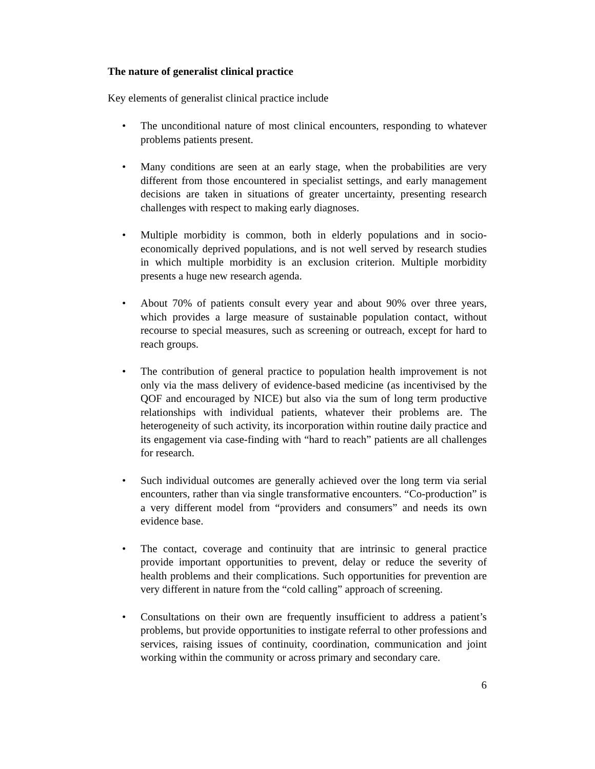The nature of generalist clinical practice
Key elements of generalist clinical practice include
• The unconditional nature of most clinical encounters, responding to whatever problems patients present.
• Many conditions are seen at an early stage, when the probabilities are very different from those encountered in specialist settings, and early management decisions are taken in situations of greater uncertainty, presenting research challenges with respect to making early diagnoses.
• Multiple morbidity is common, both in elderly populations and in socio-economically deprived populations, and is not well served by research studies in which multiple morbidity is an exclusion criterion. Multiple morbidity presents a huge new research agenda.
• About 70% of patients consult every year and about 90% over three years, which provides a large measure of sustainable population contact, without recourse to special measures, such as screening or outreach, except for hard to reach groups.
• The contribution of general practice to population health improvement is not only via the mass delivery of evidence-based medicine (as incentivised by the QOF and encouraged by NICE) but also via the sum of long term productive relationships with individual patients, whatever their problems are. The heterogeneity of such activity, its incorporation within routine daily practice and its engagement via case-finding with “hard to reach” patients are all challenges for research.
• Such individual outcomes are generally achieved over the long term via serial encounters, rather than via single transformative encounters. “Co-production” is a very different model from “providers and consumers” and needs its own evidence base.
• The contact, coverage and continuity that are intrinsic to general practice provide important opportunities to prevent, delay or reduce the severity of health problems and their complications. Such opportunities for prevention are very different in nature from the “cold calling” approach of screening.
• Consultations on their own are frequently insufficient to address a patient’s problems, but provide opportunities to instigate referral to other professions and services, raising issues of continuity, coordination, communication and joint working within the community or across primary and secondary care.
6